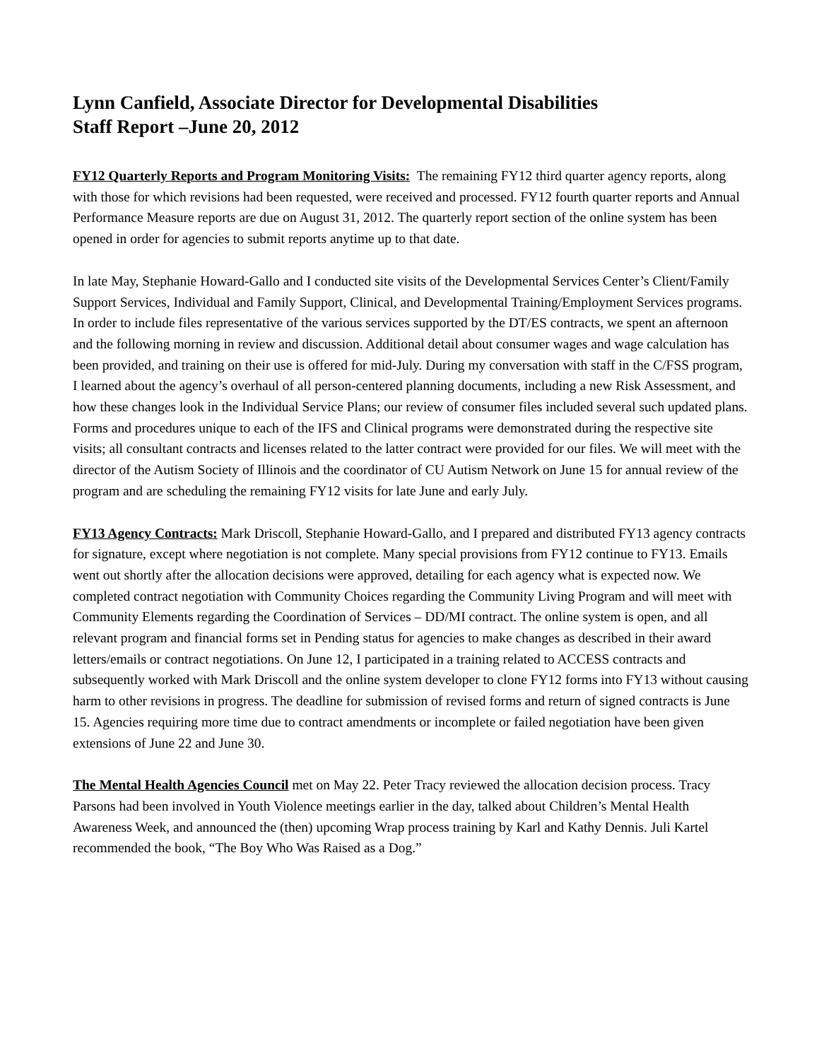Lynn Canfield, Associate Director for Developmental Disabilities
Staff Report –June 20, 2012
FY12 Quarterly Reports and Program Monitoring Visits: The remaining FY12 third quarter agency reports, along with those for which revisions had been requested, were received and processed. FY12 fourth quarter reports and Annual Performance Measure reports are due on August 31, 2012. The quarterly report section of the online system has been opened in order for agencies to submit reports anytime up to that date.
In late May, Stephanie Howard-Gallo and I conducted site visits of the Developmental Services Center’s Client/Family Support Services, Individual and Family Support, Clinical, and Developmental Training/Employment Services programs. In order to include files representative of the various services supported by the DT/ES contracts, we spent an afternoon and the following morning in review and discussion. Additional detail about consumer wages and wage calculation has been provided, and training on their use is offered for mid-July. During my conversation with staff in the C/FSS program, I learned about the agency’s overhaul of all person-centered planning documents, including a new Risk Assessment, and how these changes look in the Individual Service Plans; our review of consumer files included several such updated plans. Forms and procedures unique to each of the IFS and Clinical programs were demonstrated during the respective site visits; all consultant contracts and licenses related to the latter contract were provided for our files. We will meet with the director of the Autism Society of Illinois and the coordinator of CU Autism Network on June 15 for annual review of the program and are scheduling the remaining FY12 visits for late June and early July.
FY13 Agency Contracts: Mark Driscoll, Stephanie Howard-Gallo, and I prepared and distributed FY13 agency contracts for signature, except where negotiation is not complete. Many special provisions from FY12 continue to FY13. Emails went out shortly after the allocation decisions were approved, detailing for each agency what is expected now. We completed contract negotiation with Community Choices regarding the Community Living Program and will meet with Community Elements regarding the Coordination of Services – DD/MI contract. The online system is open, and all relevant program and financial forms set in Pending status for agencies to make changes as described in their award letters/emails or contract negotiations. On June 12, I participated in a training related to ACCESS contracts and subsequently worked with Mark Driscoll and the online system developer to clone FY12 forms into FY13 without causing harm to other revisions in progress. The deadline for submission of revised forms and return of signed contracts is June 15. Agencies requiring more time due to contract amendments or incomplete or failed negotiation have been given extensions of June 22 and June 30.
The Mental Health Agencies Council met on May 22. Peter Tracy reviewed the allocation decision process. Tracy Parsons had been involved in Youth Violence meetings earlier in the day, talked about Children’s Mental Health Awareness Week, and announced the (then) upcoming Wrap process training by Karl and Kathy Dennis. Juli Kartel recommended the book, “The Boy Who Was Raised as a Dog.”